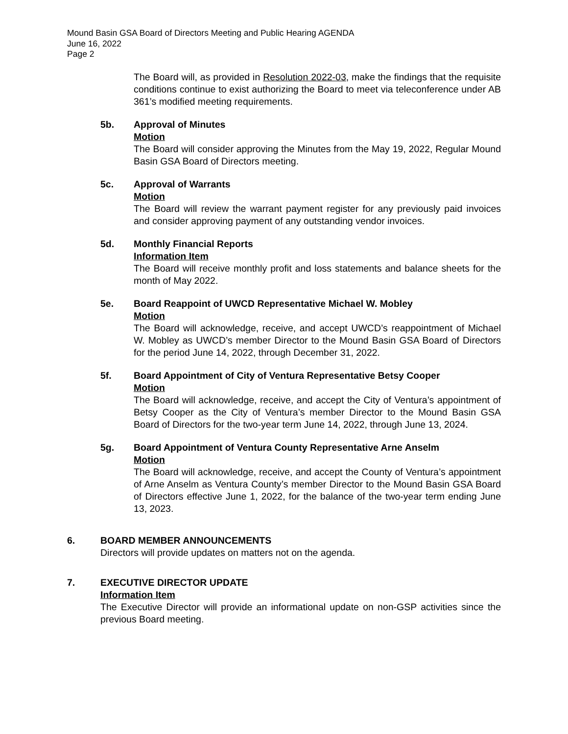Mound Basin GSA Board of Directors Meeting and Public Hearing AGENDA
June 16, 2022
Page 2
The Board will, as provided in Resolution 2022-03, make the findings that the requisite conditions continue to exist authorizing the Board to meet via teleconference under AB 361’s modified meeting requirements.
5b. Approval of Minutes
Motion
The Board will consider approving the Minutes from the May 19, 2022, Regular Mound Basin GSA Board of Directors meeting.
5c. Approval of Warrants
Motion
The Board will review the warrant payment register for any previously paid invoices and consider approving payment of any outstanding vendor invoices.
5d. Monthly Financial Reports
Information Item
The Board will receive monthly profit and loss statements and balance sheets for the month of May 2022.
5e. Board Reappoint of UWCD Representative Michael W. Mobley
Motion
The Board will acknowledge, receive, and accept UWCD’s reappointment of Michael W. Mobley as UWCD’s member Director to the Mound Basin GSA Board of Directors for the period June 14, 2022, through December 31, 2022.
5f. Board Appointment of City of Ventura Representative Betsy Cooper
Motion
The Board will acknowledge, receive, and accept the City of Ventura’s appointment of Betsy Cooper as the City of Ventura’s member Director to the Mound Basin GSA Board of Directors for the two-year term June 14, 2022, through June 13, 2024.
5g. Board Appointment of Ventura County Representative Arne Anselm
Motion
The Board will acknowledge, receive, and accept the County of Ventura’s appointment of Arne Anselm as Ventura County’s member Director to the Mound Basin GSA Board of Directors effective June 1, 2022, for the balance of the two-year term ending June 13, 2023.
6. BOARD MEMBER ANNOUNCEMENTS
Directors will provide updates on matters not on the agenda.
7. EXECUTIVE DIRECTOR UPDATE
Information Item
The Executive Director will provide an informational update on non-GSP activities since the previous Board meeting.